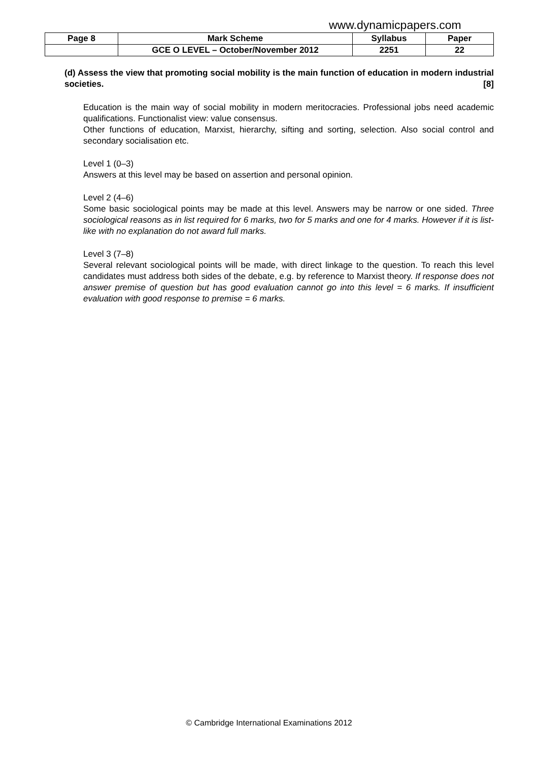www.dynamicpapers.com
| Page 8 | Mark Scheme | Syllabus | Paper |
| --- | --- | --- | --- |
| | GCE O LEVEL – October/November 2012 | 2251 | 22 |
(d) Assess the view that promoting social mobility is the main function of education in modern industrial societies. [8]
Education is the main way of social mobility in modern meritocracies. Professional jobs need academic qualifications. Functionalist view: value consensus.
Other functions of education, Marxist, hierarchy, sifting and sorting, selection. Also social control and secondary socialisation etc.
Level 1 (0–3)
Answers at this level may be based on assertion and personal opinion.
Level 2 (4–6)
Some basic sociological points may be made at this level. Answers may be narrow or one sided. Three sociological reasons as in list required for 6 marks, two for 5 marks and one for 4 marks. However if it is list-like with no explanation do not award full marks.
Level 3 (7–8)
Several relevant sociological points will be made, with direct linkage to the question. To reach this level candidates must address both sides of the debate, e.g. by reference to Marxist theory. If response does not answer premise of question but has good evaluation cannot go into this level = 6 marks. If insufficient evaluation with good response to premise = 6 marks.
© Cambridge International Examinations 2012